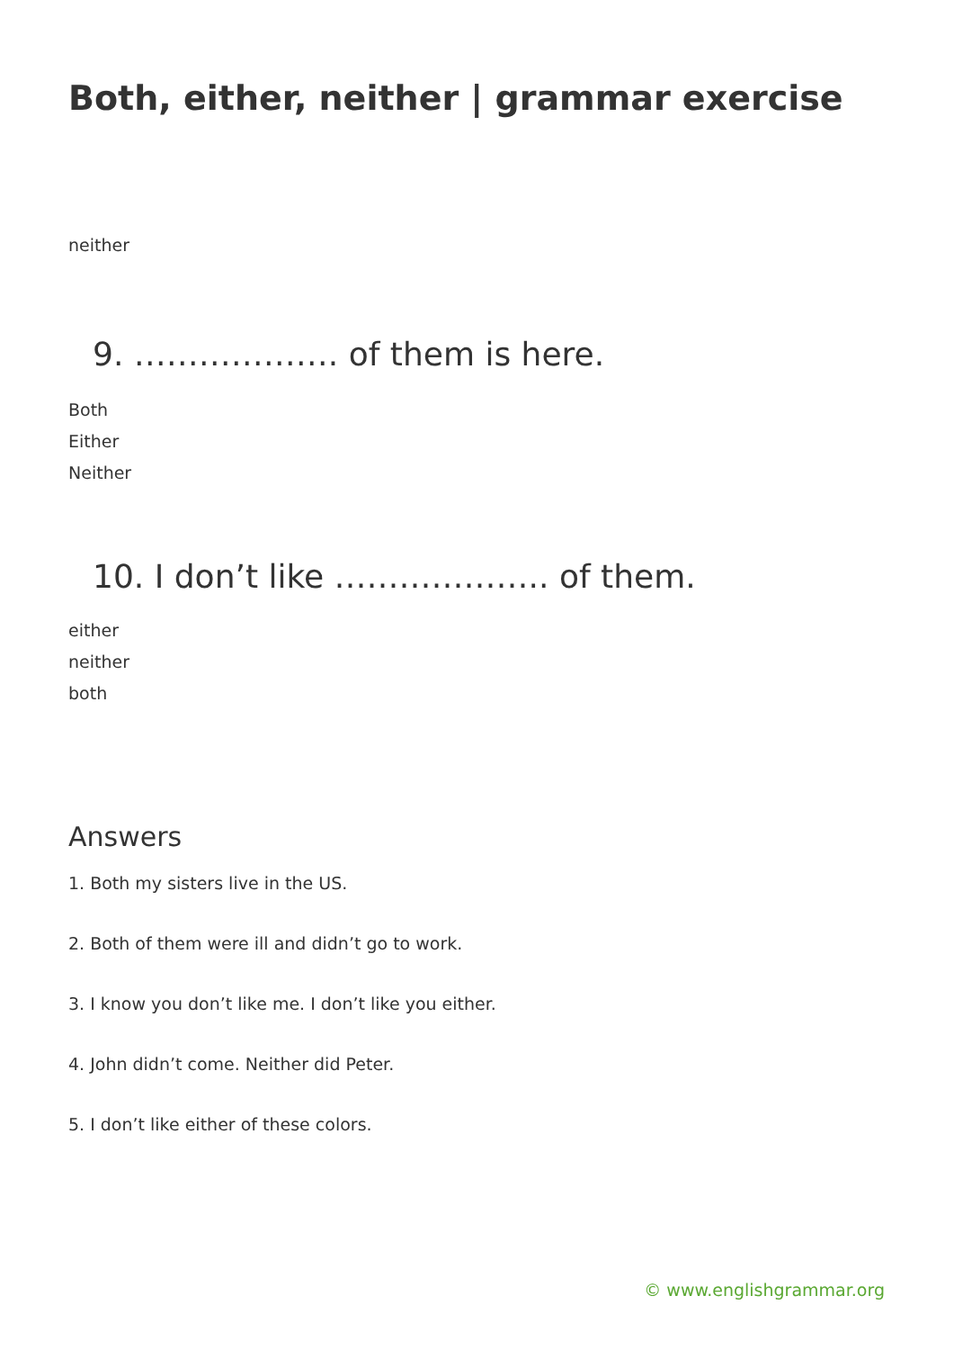Both, either, neither | grammar exercise
neither
9. ………………. of them is here.
Both
Either
Neither
10. I don’t like ……………….. of them.
either
neither
both
Answers
1. Both my sisters live in the US.
2. Both of them were ill and didn’t go to work.
3. I know you don’t like me. I don’t like you either.
4. John didn’t come. Neither did Peter.
5. I don’t like either of these colors.
© www.englishgrammar.org